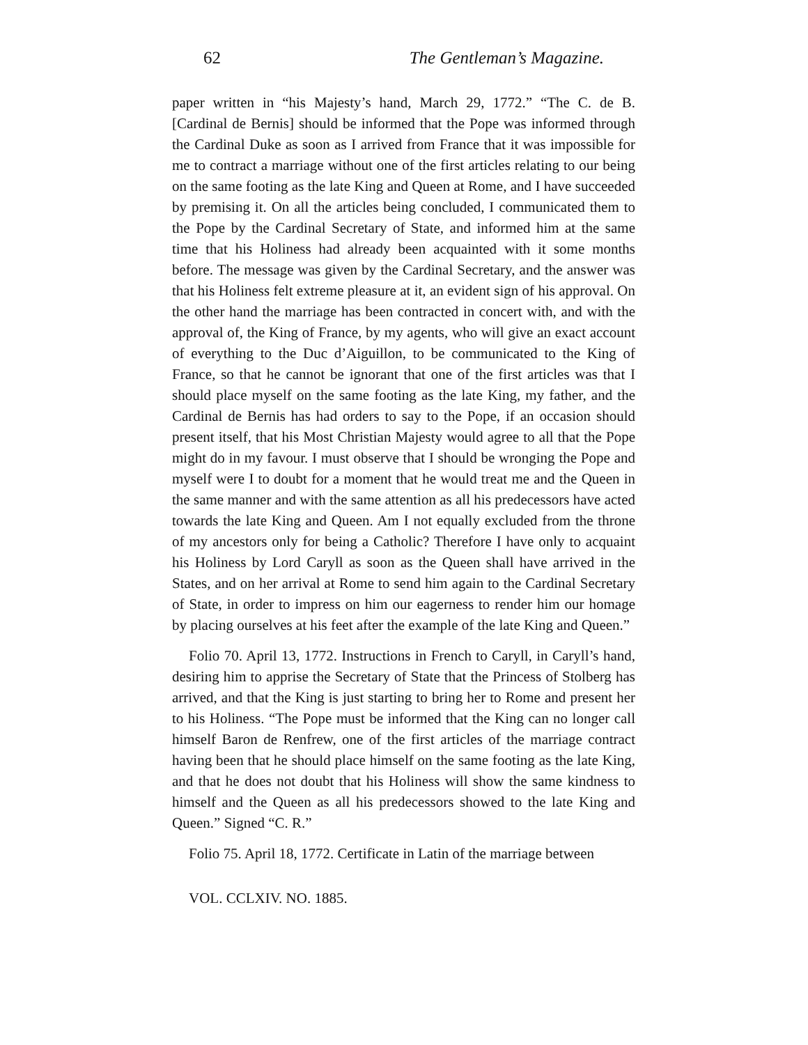62 The Gentleman’s Magazine.
paper written in “his Majesty’s hand, March 29, 1772.” “The C. de B. [Cardinal de Bernis] should be informed that the Pope was informed through the Cardinal Duke as soon as I arrived from France that it was impossible for me to contract a marriage without one of the first articles relating to our being on the same footing as the late King and Queen at Rome, and I have succeeded by premising it. On all the articles being concluded, I communicated them to the Pope by the Cardinal Secretary of State, and informed him at the same time that his Holiness had already been acquainted with it some months before. The message was given by the Cardinal Secretary, and the answer was that his Holiness felt extreme pleasure at it, an evident sign of his approval. On the other hand the marriage has been contracted in concert with, and with the approval of, the King of France, by my agents, who will give an exact account of everything to the Duc d’Aiguillon, to be communicated to the King of France, so that he cannot be ignorant that one of the first articles was that I should place myself on the same footing as the late King, my father, and the Cardinal de Bernis has had orders to say to the Pope, if an occasion should present itself, that his Most Christian Majesty would agree to all that the Pope might do in my favour. I must observe that I should be wronging the Pope and myself were I to doubt for a moment that he would treat me and the Queen in the same manner and with the same attention as all his predecessors have acted towards the late King and Queen. Am I not equally excluded from the throne of my ancestors only for being a Catholic? Therefore I have only to acquaint his Holiness by Lord Caryll as soon as the Queen shall have arrived in the States, and on her arrival at Rome to send him again to the Cardinal Secretary of State, in order to impress on him our eagerness to render him our homage by placing ourselves at his feet after the example of the late King and Queen.”
Folio 70. April 13, 1772. Instructions in French to Caryll, in Caryll’s hand, desiring him to apprise the Secretary of State that the Princess of Stolberg has arrived, and that the King is just starting to bring her to Rome and present her to his Holiness. “The Pope must be informed that the King can no longer call himself Baron de Renfrew, one of the first articles of the marriage contract having been that he should place himself on the same footing as the late King, and that he does not doubt that his Holiness will show the same kindness to himself and the Queen as all his predecessors showed to the late King and Queen.” Signed “C. R.”
Folio 75. April 18, 1772. Certificate in Latin of the marriage between
VOL. CCLXIV. NO. 1885.